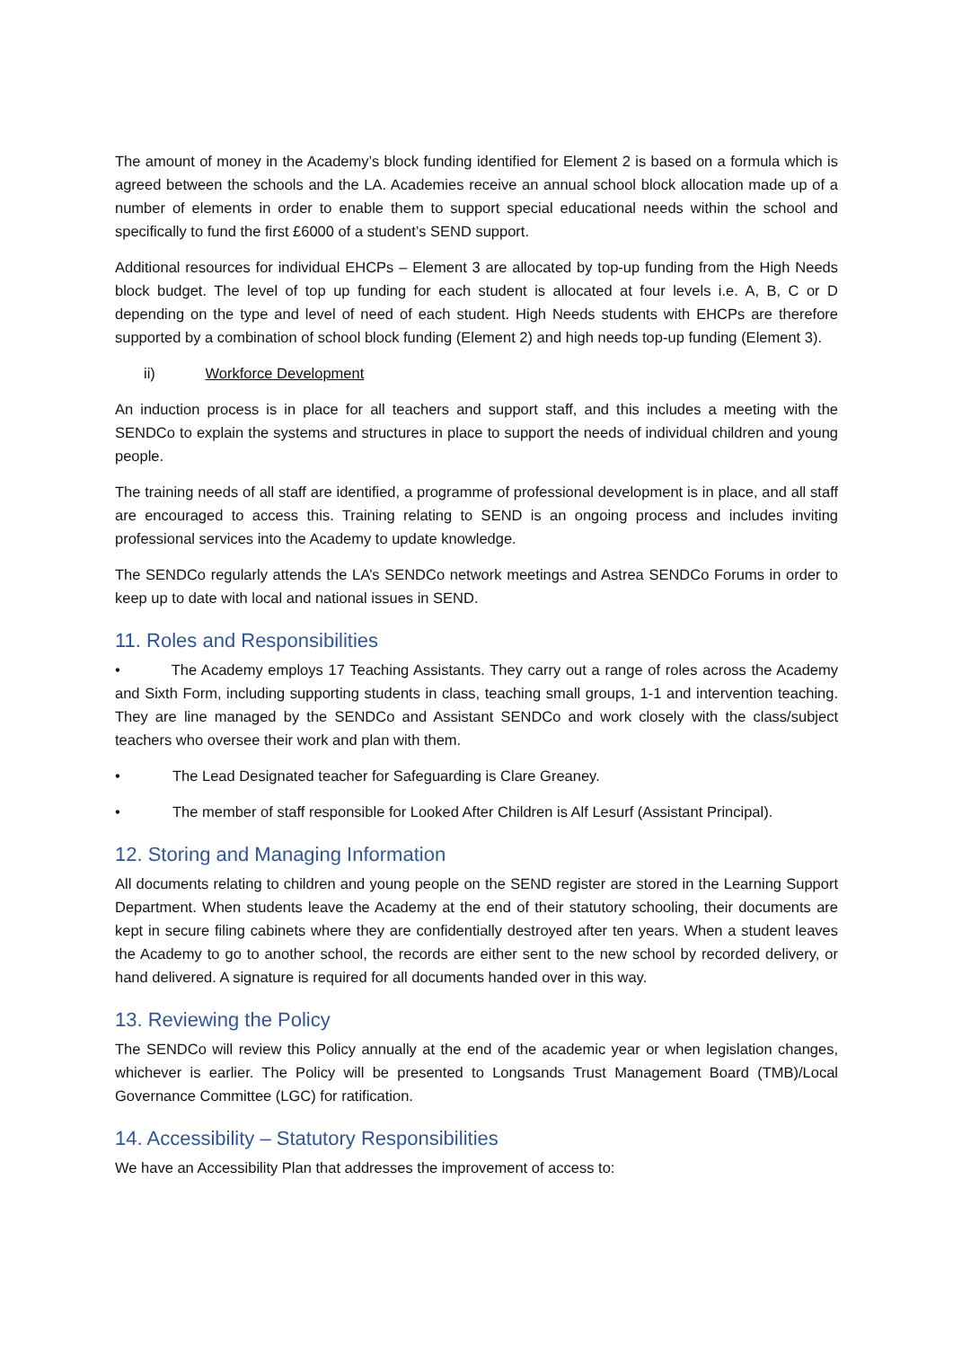The amount of money in the Academy’s block funding identified for Element 2 is based on a formula which is agreed between the schools and the LA. Academies receive an annual school block allocation made up of a number of elements in order to enable them to support special educational needs within the school and specifically to fund the first £6000 of a student’s SEND support.
Additional resources for individual EHCPs – Element 3 are allocated by top-up funding from the High Needs block budget. The level of top up funding for each student is allocated at four levels i.e. A, B, C or D depending on the type and level of need of each student. High Needs students with EHCPs are therefore supported by a combination of school block funding (Element 2) and high needs top-up funding (Element 3).
ii) Workforce Development
An induction process is in place for all teachers and support staff, and this includes a meeting with the SENDCo to explain the systems and structures in place to support the needs of individual children and young people.
The training needs of all staff are identified, a programme of professional development is in place, and all staff are encouraged to access this. Training relating to SEND is an ongoing process and includes inviting professional services into the Academy to update knowledge.
The SENDCo regularly attends the LA’s SENDCo network meetings and Astrea SENDCo Forums in order to keep up to date with local and national issues in SEND.
11. Roles and Responsibilities
• The Academy employs 17 Teaching Assistants. They carry out a range of roles across the Academy and Sixth Form, including supporting students in class, teaching small groups, 1-1 and intervention teaching. They are line managed by the SENDCo and Assistant SENDCo and work closely with the class/subject teachers who oversee their work and plan with them.
• The Lead Designated teacher for Safeguarding is Clare Greaney.
• The member of staff responsible for Looked After Children is Alf Lesurf (Assistant Principal).
12. Storing and Managing Information
All documents relating to children and young people on the SEND register are stored in the Learning Support Department. When students leave the Academy at the end of their statutory schooling, their documents are kept in secure filing cabinets where they are confidentially destroyed after ten years. When a student leaves the Academy to go to another school, the records are either sent to the new school by recorded delivery, or hand delivered. A signature is required for all documents handed over in this way.
13. Reviewing the Policy
The SENDCo will review this Policy annually at the end of the academic year or when legislation changes, whichever is earlier. The Policy will be presented to Longsands Trust Management Board (TMB)/Local Governance Committee (LGC) for ratification.
14. Accessibility – Statutory Responsibilities
We have an Accessibility Plan that addresses the improvement of access to: